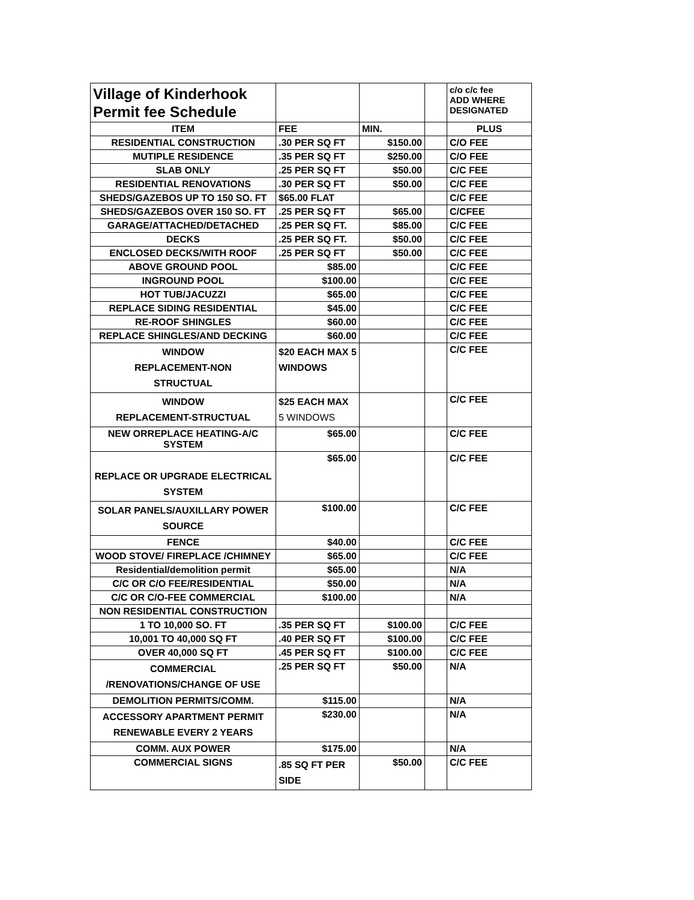| Village of Kinderhook Permit fee Schedule | | | | c/o c/c fee ADD WHERE DESIGNATED |
| ITEM | FEE | MIN. | | PLUS |
| RESIDENTIAL CONSTRUCTION | .30 PER SQ FT | $150.00 | | C/O FEE |
| MUTIPLE RESIDENCE | .35 PER SQ FT | $250.00 | | C/O FEE |
| SLAB ONLY | .25 PER SQ FT | $50.00 | | C/C FEE |
| RESIDENTIAL RENOVATIONS | .30 PER SQ FT | $50.00 | | C/C FEE |
| SHEDS/GAZEBOS UP TO 150 SO. FT | $65.00 FLAT | | | C/C FEE |
| SHEDS/GAZEBOS OVER 150 SO. FT | .25 PER SQ FT | $65.00 | | C/CFEE |
| GARAGE/ATTACHED/DETACHED | .25 PER SQ FT. | $85.00 | | C/C FEE |
| DECKS | .25 PER SQ FT. | $50.00 | | C/C FEE |
| ENCLOSED DECKS/WITH ROOF | .25 PER SQ FT | $50.00 | | C/C FEE |
| ABOVE GROUND POOL | $85.00 | | | C/C FEE |
| INGROUND POOL | $100.00 | | | C/C FEE |
| HOT TUB/JACUZZI | $65.00 | | | C/C FEE |
| REPLACE SIDING RESIDENTIAL | $45.00 | | | C/C FEE |
| RE-ROOF SHINGLES | $60.00 | | | C/C FEE |
| REPLACE SHINGLES/AND DECKING | $60.00 | | | C/C FEE |
| WINDOW REPLACEMENT-NON STRUCTUAL | $20 EACH MAX 5 WINDOWS | | | C/C FEE |
| WINDOW REPLACEMENT-STRUCTUAL | $25 EACH MAX 5 WINDOWS | | | C/C FEE |
| NEW ORREPLACE HEATING-A/C SYSTEM | $65.00 | | | C/C FEE |
| REPLACE OR UPGRADE ELECTRICAL SYSTEM | $65.00 | | | C/C FEE |
| SOLAR PANELS/AUXILLARY POWER SOURCE | $100.00 | | | C/C FEE |
| FENCE | $40.00 | | | C/C FEE |
| WOOD STOVE/ FIREPLACE /CHIMNEY | $65.00 | | | C/C FEE |
| Residential/demolition permit | $65.00 | | | N/A |
| C/C OR C/O FEE/RESIDENTIAL | $50.00 | | | N/A |
| C/C OR C/O-FEE COMMERCIAL | $100.00 | | | N/A |
| NON RESIDENTIAL CONSTRUCTION | | | | |
| 1 TO 10,000 SO. FT | .35 PER SQ FT | $100.00 | | C/C FEE |
| 10,001 TO 40,000 SQ FT | .40 PER SQ FT | $100.00 | | C/C FEE |
| OVER 40,000 SQ FT | .45 PER SQ FT | $100.00 | | C/C FEE |
| COMMERCIAL /RENOVATIONS/CHANGE OF USE | .25 PER SQ FT | $50.00 | | N/A |
| DEMOLITION PERMITS/COMM. | $115.00 | | | N/A |
| ACCESSORY APARTMENT PERMIT RENEWABLE EVERY 2 YEARS | $230.00 | | | N/A |
| COMM. AUX POWER | $175.00 | | | N/A |
| COMMERCIAL SIGNS | .85 SQ FT PER SIDE | $50.00 | | C/C FEE |